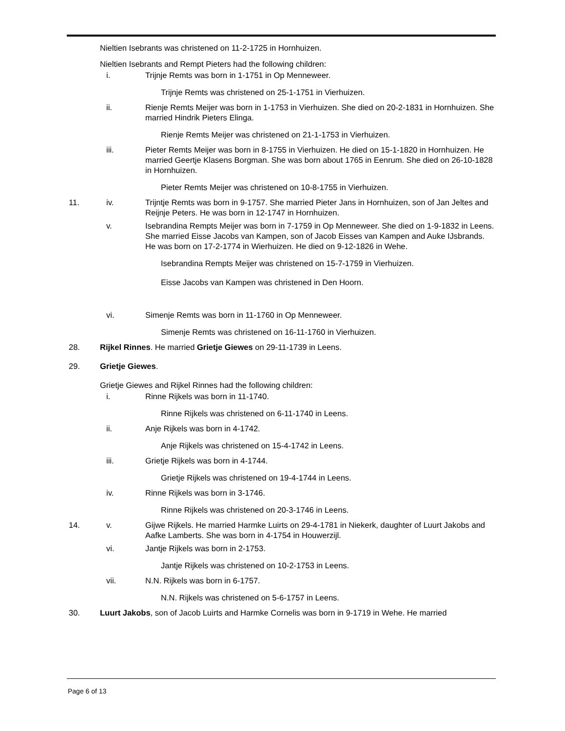Nieltien Isebrants was christened on 11-2-1725 in Hornhuizen.
Nieltien Isebrants and Rempt Pieters had the following children:
i. Trijnje Remts was born in 1-1751 in Op Menneweer.
Trijnje Remts was christened on 25-1-1751 in Vierhuizen.
ii. Rienje Remts Meijer was born in 1-1753 in Vierhuizen. She died on 20-2-1831 in Hornhuizen. She married Hindrik Pieters Elinga.
Rienje Remts Meijer was christened on 21-1-1753 in Vierhuizen.
iii. Pieter Remts Meijer was born in 8-1755 in Vierhuizen. He died on 15-1-1820 in Hornhuizen. He married Geertje Klasens Borgman. She was born about 1765 in Eenrum. She died on 26-10-1828 in Hornhuizen.
Pieter Remts Meijer was christened on 10-8-1755 in Vierhuizen.
11. iv. Trijntje Remts was born in 9-1757. She married Pieter Jans in Hornhuizen, son of Jan Jeltes and Reijnje Peters. He was born in 12-1747 in Hornhuizen.
v. Isebrandina Rempts Meijer was born in 7-1759 in Op Menneweer. She died on 1-9-1832 in Leens. She married Eisse Jacobs van Kampen, son of Jacob Eisses van Kampen and Auke IJsbrands. He was born on 17-2-1774 in Wierhuizen. He died on 9-12-1826 in Wehe.
Isebrandina Rempts Meijer was christened on 15-7-1759 in Vierhuizen.
Eisse Jacobs van Kampen was christened in Den Hoorn.
vi. Simenje Remts was born in 11-1760 in Op Menneweer.
Simenje Remts was christened on 16-11-1760 in Vierhuizen.
28. Rijkel Rinnes. He married Grietje Giewes on 29-11-1739 in Leens.
29. Grietje Giewes.
Grietje Giewes and Rijkel Rinnes had the following children:
i. Rinne Rijkels was born in 11-1740.
Rinne Rijkels was christened on 6-11-1740 in Leens.
ii. Anje Rijkels was born in 4-1742.
Anje Rijkels was christened on 15-4-1742 in Leens.
iii. Grietje Rijkels was born in 4-1744.
Grietje Rijkels was christened on 19-4-1744 in Leens.
iv. Rinne Rijkels was born in 3-1746.
Rinne Rijkels was christened on 20-3-1746 in Leens.
14. v. Gijwe Rijkels. He married Harmke Luirts on 29-4-1781 in Niekerk, daughter of Luurt Jakobs and Aafke Lamberts. She was born in 4-1754 in Houwerzijl.
vi. Jantje Rijkels was born in 2-1753.
Jantje Rijkels was christened on 10-2-1753 in Leens.
vii. N.N. Rijkels was born in 6-1757.
N.N. Rijkels was christened on 5-6-1757 in Leens.
30. Luurt Jakobs, son of Jacob Luirts and Harmke Cornelis was born in 9-1719 in Wehe. He married
Page 6 of 13